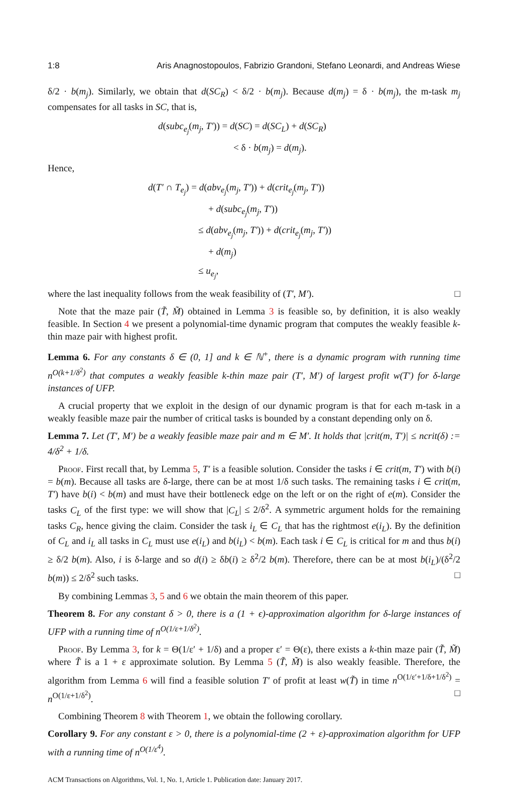1:8 Aris Anagnostopoulos, Fabrizio Grandoni, Stefano Leonardi, and Andreas Wiese
δ/2 · b(m<sub>j</sub>). Similarly, we obtain that d(SC<sub>R</sub>) < δ/2 · b(m<sub>j</sub>). Because d(m<sub>j</sub>) = δ · b(m<sub>j</sub>), the m-task m<sub>j</sub> compensates for all tasks in SC, that is,
d(subc<sub>e<sub>j</sub></sub>(m<sub>j</sub>, T′)) = d(SC) = d(SC<sub>L</sub>) + d(SC<sub>R</sub>)
< δ · b(m<sub>j</sub>) = d(m<sub>j</sub>).
Hence,
d(T′ ∩ T<sub>e<sub>j</sub></sub>) = d(abv<sub>e<sub>j</sub></sub>(m<sub>j</sub>, T′)) + d(crit<sub>e<sub>j</sub></sub>(m<sub>j</sub>, T′))
+ d(subc<sub>e<sub>j</sub></sub>(m<sub>j</sub>, T′))
≤ d(abv<sub>e<sub>j</sub></sub>(m<sub>j</sub>, T′)) + d(crit<sub>e<sub>j</sub></sub>(m<sub>j</sub>, T′))
+ d(m<sub>j</sub>)
≤ u<sub>e<sub>j</sub></sub>,
where the last inequality follows from the weak feasibility of (T′, M′). □
Note that the maze pair (T̃, M̃) obtained in Lemma 3 is feasible so, by definition, it is also weakly feasible. In Section 4 we present a polynomial-time dynamic program that computes the weakly feasible k-thin maze pair with highest profit.
Lemma 6. For any constants δ ∈ (0, 1] and k ∈ ℕ<sup>+</sup>, there is a dynamic program with running time n<sup>O(k+1/δ<sup>2</sup>)</sup> that computes a weakly feasible k-thin maze pair (T′, M′) of largest profit w(T′) for δ-large instances of UFP.
A crucial property that we exploit in the design of our dynamic program is that for each m-task in a weakly feasible maze pair the number of critical tasks is bounded by a constant depending only on δ.
Lemma 7. Let (T′, M′) be a weakly feasible maze pair and m ∈ M′. It holds that |crit(m, T′)| ≤ ncrit(δ) := 4/δ<sup>2</sup> + 1/δ.
Proof. First recall that, by Lemma 5, T′ is a feasible solution. Consider the tasks i ∈ crit(m, T′) with b(i) = b(m). Because all tasks are δ-large, there can be at most 1/δ such tasks. The remaining tasks i ∈ crit(m, T′) have b(i) < b(m) and must have their bottleneck edge on the left or on the right of e(m). Consider the tasks C<sub>L</sub> of the first type: we will show that |C<sub>L</sub>| ≤ 2/δ<sup>2</sup>. A symmetric argument holds for the remaining tasks C<sub>R</sub>, hence giving the claim. Consider the task i<sub>L</sub> ∈ C<sub>L</sub> that has the rightmost e(i<sub>L</sub>). By the definition of C<sub>L</sub> and i<sub>L</sub> all tasks in C<sub>L</sub> must use e(i<sub>L</sub>) and b(i<sub>L</sub>) < b(m). Each task i ∈ C<sub>L</sub> is critical for m and thus b(i) ≥ δ/2 b(m). Also, i is δ-large and so d(i) ≥ δb(i) ≥ δ<sup>2</sup>/2 b(m). Therefore, there can be at most b(i<sub>L</sub>)/(δ<sup>2</sup>/2 b(m)) ≤ 2/δ<sup>2</sup> such tasks. □
By combining Lemmas 3, 5 and 6 we obtain the main theorem of this paper.
Theorem 8. For any constant δ > 0, there is a (1 + ϵ)-approximation algorithm for δ-large instances of UFP with a running time of n<sup>O(1/ε+1/δ<sup>2</sup>)</sup>.
Proof. By Lemma 3, for k = Θ(1/ε′ + 1/δ) and a proper ε′ = Θ(ε), there exists a k-thin maze pair (T̃, M̃) where T̃ is a 1 + ε approximate solution. By Lemma 5 (T̃, M̃) is also weakly feasible. Therefore, the algorithm from Lemma 6 will find a feasible solution T′ of profit at least w(T̃) in time n<sup>O(1/ε′+1/δ+1/δ<sup>2</sup>)</sup> = n<sup>O(1/ε+1/δ<sup>2</sup>)</sup>. □
Combining Theorem 8 with Theorem 1, we obtain the following corollary.
Corollary 9. For any constant ε > 0, there is a polynomial-time (2 + ε)-approximation algorithm for UFP with a running time of n<sup>O(1/ε<sup>4</sup>)</sup>.
ACM Transactions on Algorithms, Vol. 1, No. 1, Article 1. Publication date: January 2017.